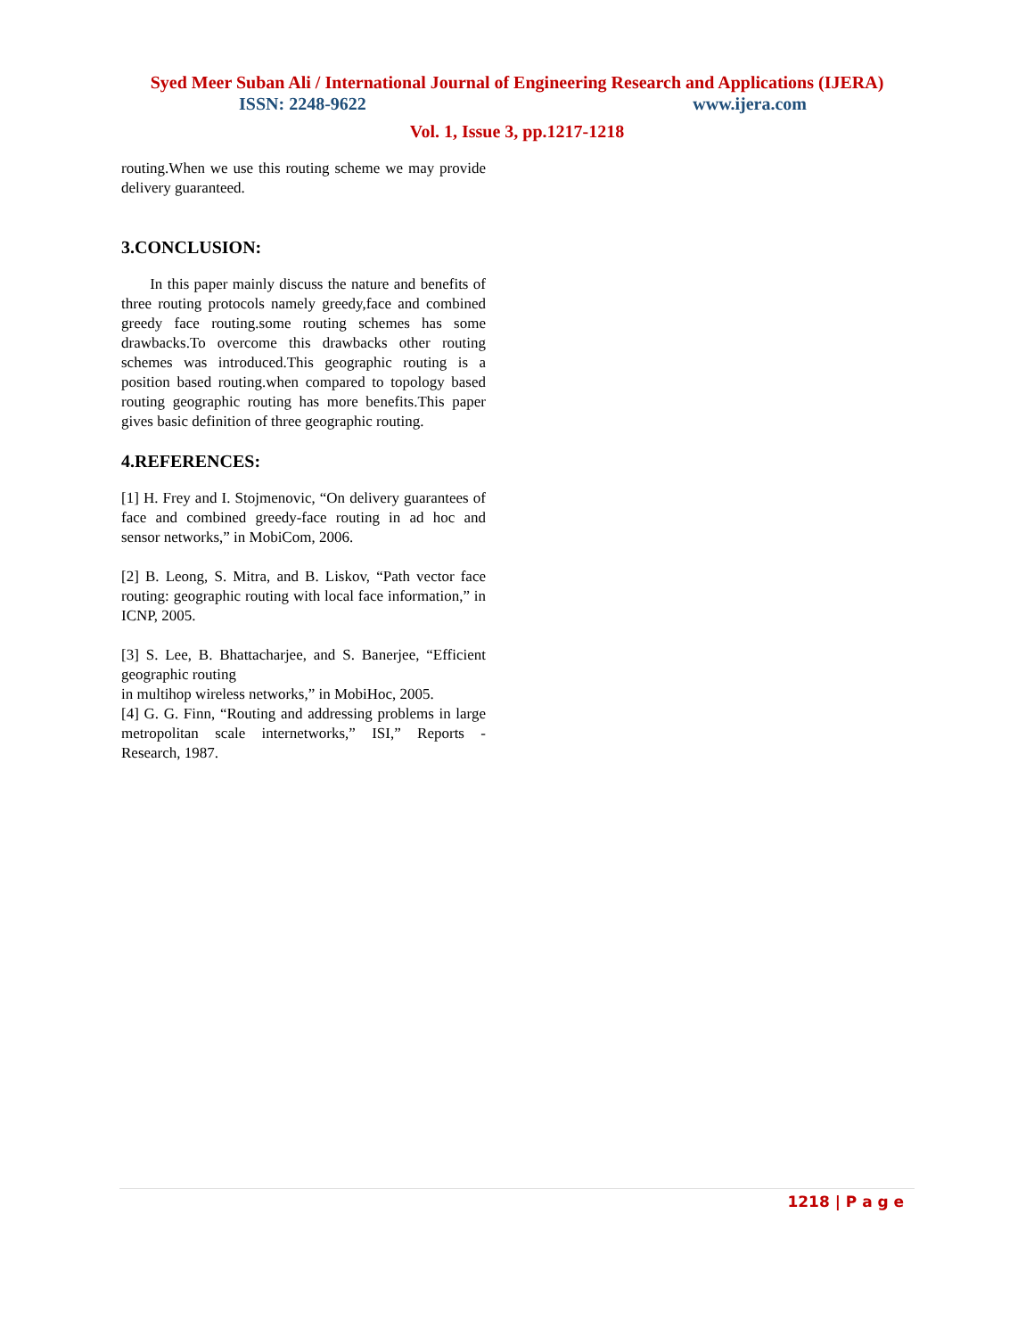Syed Meer Suban Ali / International Journal of Engineering Research and Applications (IJERA)
ISSN: 2248-9622 www.ijera.com
Vol. 1, Issue 3, pp.1217-1218
routing.When we use this routing scheme we may provide delivery guaranteed.
3.CONCLUSION:
In this paper mainly discuss the nature and benefits of three routing protocols namely greedy,face and combined greedy face routing.some routing schemes has some drawbacks.To overcome this drawbacks other routing schemes was introduced.This geographic routing is a position based routing.when compared to topology based routing geographic routing has more benefits.This paper gives basic definition of three geographic routing.
4.REFERENCES:
[1] H. Frey and I. Stojmenovic, “On delivery guarantees of face and combined greedy-face routing in ad hoc and sensor networks,” in MobiCom, 2006.
[2] B. Leong, S. Mitra, and B. Liskov, “Path vector face routing: geographic routing with local face information,” in ICNP, 2005.
[3] S. Lee, B. Bhattacharjee, and S. Banerjee, “Efficient geographic routing
in multihop wireless networks,” in MobiHoc, 2005.
[4] G. G. Finn, “Routing and addressing problems in large metropolitan scale internetworks,” ISI,” Reports - Research, 1987.
1218 | P a g e